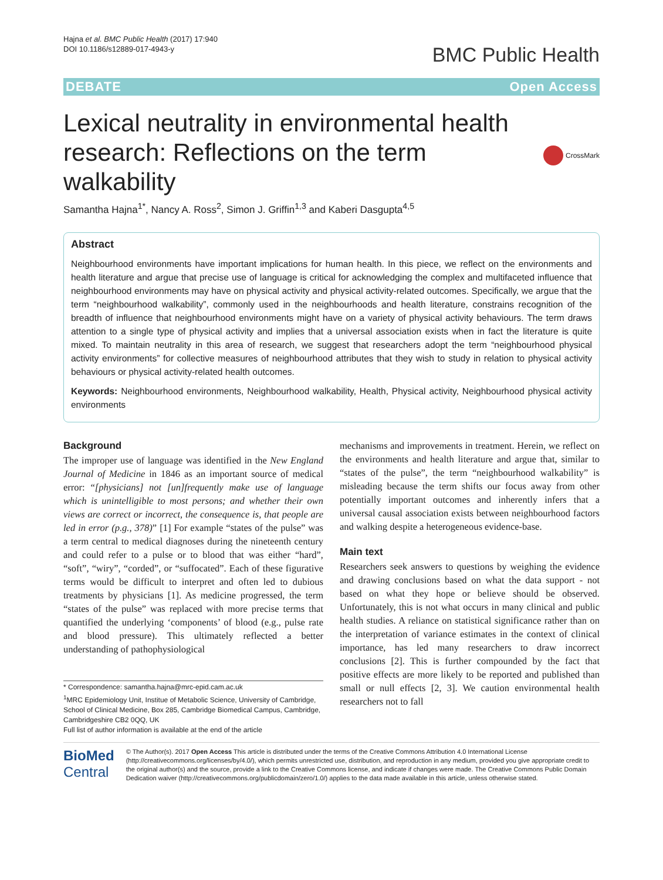Hajna et al. BMC Public Health (2017) 17:940
DOI 10.1186/s12889-017-4943-y
BMC Public Health
DEBATE Open Access
Lexical neutrality in environmental health research: Reflections on the term walkability
CrossMark
Samantha Hajna<sup>1*</sup>, Nancy A. Ross<sup>2</sup>, Simon J. Griffin<sup>1,3</sup> and Kaberi Dasgupta<sup>4,5</sup>
Abstract
Neighbourhood environments have important implications for human health. In this piece, we reflect on the environments and health literature and argue that precise use of language is critical for acknowledging the complex and multifaceted influence that neighbourhood environments may have on physical activity and physical activity-related outcomes. Specifically, we argue that the term “neighbourhood walkability”, commonly used in the neighbourhoods and health literature, constrains recognition of the breadth of influence that neighbourhood environments might have on a variety of physical activity behaviours. The term draws attention to a single type of physical activity and implies that a universal association exists when in fact the literature is quite mixed. To maintain neutrality in this area of research, we suggest that researchers adopt the term “neighbourhood physical activity environments” for collective measures of neighbourhood attributes that they wish to study in relation to physical activity behaviours or physical activity-related health outcomes.
Keywords: Neighbourhood environments, Neighbourhood walkability, Health, Physical activity, Neighbourhood physical activity environments
Background
The improper use of language was identified in the New England Journal of Medicine in 1846 as an important source of medical error: “[physicians] not [un]frequently make use of language which is unintelligible to most persons; and whether their own views are correct or incorrect, the consequence is, that people are led in error (p.g., 378)” [1] For example “states of the pulse” was a term central to medical diagnoses during the nineteenth century and could refer to a pulse or to blood that was either “hard”, “soft”, “wiry”, “corded”, or “suffocated”. Each of these figurative terms would be difficult to interpret and often led to dubious treatments by physicians [1]. As medicine progressed, the term “states of the pulse” was replaced with more precise terms that quantified the underlying ‘components’ of blood (e.g., pulse rate and blood pressure). This ultimately reflected a better understanding of pathophysiological
* Correspondence: samantha.hajna@mrc-epid.cam.ac.uk
<sup>1</sup> MRC Epidemiology Unit, Institue of Metabolic Science, University of Cambridge, School of Clinical Medicine, Box 285, Cambridge Biomedical Campus, Cambridge, Cambridgeshire CB2 0QQ, UK
Full list of author information is available at the end of the article
mechanisms and improvements in treatment. Herein, we reflect on the environments and health literature and argue that, similar to “states of the pulse”, the term “neighbourhood walkability” is misleading because the term shifts our focus away from other potentially important outcomes and inherently infers that a universal causal association exists between neighbourhood factors and walking despite a heterogeneous evidence-base.
Main text
Researchers seek answers to questions by weighing the evidence and drawing conclusions based on what the data support - not based on what they hope or believe should be observed. Unfortunately, this is not what occurs in many clinical and public health studies. A reliance on statistical significance rather than on the interpretation of variance estimates in the context of clinical importance, has led many researchers to draw incorrect conclusions [2]. This is further compounded by the fact that positive effects are more likely to be reported and published than small or null effects [2, 3]. We caution environmental health researchers not to fall
BioMed Central
© The Author(s). 2017 Open Access This article is distributed under the terms of the Creative Commons Attribution 4.0 International License (http://creativecommons.org/licenses/by/4.0/), which permits unrestricted use, distribution, and reproduction in any medium, provided you give appropriate credit to the original author(s) and the source, provide a link to the Creative Commons license, and indicate if changes were made. The Creative Commons Public Domain Dedication waiver (http://creativecommons.org/publicdomain/zero/1.0/) applies to the data made available in this article, unless otherwise stated.